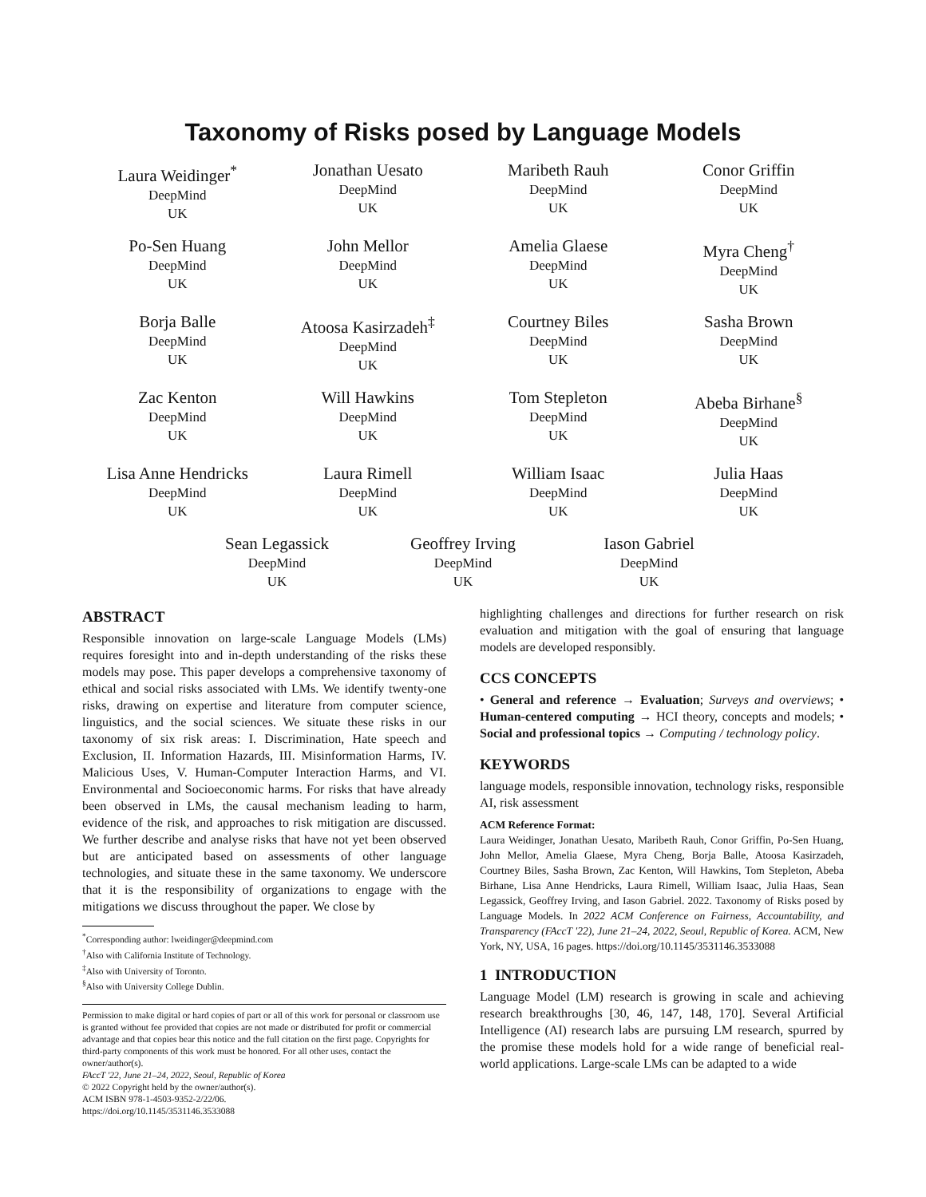Taxonomy of Risks posed by Language Models
Laura Weidinger<sup>*</sup>
DeepMind
UK
Jonathan Uesato
DeepMind
UK
Maribeth Rauh
DeepMind
UK
Conor Griffin
DeepMind
UK
Po-Sen Huang
DeepMind
UK
John Mellor
DeepMind
UK
Amelia Glaese
DeepMind
UK
Myra Cheng<sup>†</sup>
DeepMind
UK
Borja Balle
DeepMind
UK
Atoosa Kasirzadeh<sup>‡</sup>
DeepMind
UK
Courtney Biles
DeepMind
UK
Sasha Brown
DeepMind
UK
Zac Kenton
DeepMind
UK
Will Hawkins
DeepMind
UK
Tom Stepleton
DeepMind
UK
Abeba Birhane<sup>§</sup>
DeepMind
UK
Lisa Anne Hendricks
DeepMind
UK
Laura Rimell
DeepMind
UK
William Isaac
DeepMind
UK
Julia Haas
DeepMind
UK
Sean Legassick
DeepMind
UK
Geoffrey Irving
DeepMind
UK
Iason Gabriel
DeepMind
UK
ABSTRACT
Responsible innovation on large-scale Language Models (LMs) requires foresight into and in-depth understanding of the risks these models may pose. This paper develops a comprehensive taxonomy of ethical and social risks associated with LMs. We identify twenty-one risks, drawing on expertise and literature from computer science, linguistics, and the social sciences. We situate these risks in our taxonomy of six risk areas: I. Discrimination, Hate speech and Exclusion, II. Information Hazards, III. Misinformation Harms, IV. Malicious Uses, V. Human-Computer Interaction Harms, and VI. Environmental and Socioeconomic harms. For risks that have already been observed in LMs, the causal mechanism leading to harm, evidence of the risk, and approaches to risk mitigation are discussed. We further describe and analyse risks that have not yet been observed but are anticipated based on assessments of other language technologies, and situate these in the same taxonomy. We underscore that it is the responsibility of organizations to engage with the mitigations we discuss throughout the paper. We close by
<sup>*</sup> Corresponding author: lweidinger@deepmind.com
<sup>†</sup> Also with California Institute of Technology.
<sup>‡</sup> Also with University of Toronto.
<sup>§</sup> Also with University College Dublin.
Permission to make digital or hard copies of part or all of this work for personal or classroom use is granted without fee provided that copies are not made or distributed for profit or commercial advantage and that copies bear this notice and the full citation on the first page. Copyrights for third-party components of this work must be honored. For all other uses, contact the owner/author(s).
FAccT '22, June 21–24, 2022, Seoul, Republic of Korea
© 2022 Copyright held by the owner/author(s).
ACM ISBN 978-1-4503-9352-2/22/06.
https://doi.org/10.1145/3531146.3533088
highlighting challenges and directions for further research on risk evaluation and mitigation with the goal of ensuring that language models are developed responsibly.
CCS CONCEPTS
• General and reference → Evaluation; Surveys and overviews; • Human-centered computing → HCI theory, concepts and models; • Social and professional topics → Computing / technology policy.
KEYWORDS
language models, responsible innovation, technology risks, responsible AI, risk assessment
ACM Reference Format:
Laura Weidinger, Jonathan Uesato, Maribeth Rauh, Conor Griffin, Po-Sen Huang, John Mellor, Amelia Glaese, Myra Cheng, Borja Balle, Atoosa Kasirzadeh, Courtney Biles, Sasha Brown, Zac Kenton, Will Hawkins, Tom Stepleton, Abeba Birhane, Lisa Anne Hendricks, Laura Rimell, William Isaac, Julia Haas, Sean Legassick, Geoffrey Irving, and Iason Gabriel. 2022. Taxonomy of Risks posed by Language Models. In 2022 ACM Conference on Fairness, Accountability, and Transparency (FAccT '22), June 21–24, 2022, Seoul, Republic of Korea. ACM, New York, NY, USA, 16 pages. https://doi.org/10.1145/3531146.3533088
1 INTRODUCTION
Language Model (LM) research is growing in scale and achieving research breakthroughs [30, 46, 147, 148, 170]. Several Artificial Intelligence (AI) research labs are pursuing LM research, spurred by the promise these models hold for a wide range of beneficial real-world applications. Large-scale LMs can be adapted to a wide